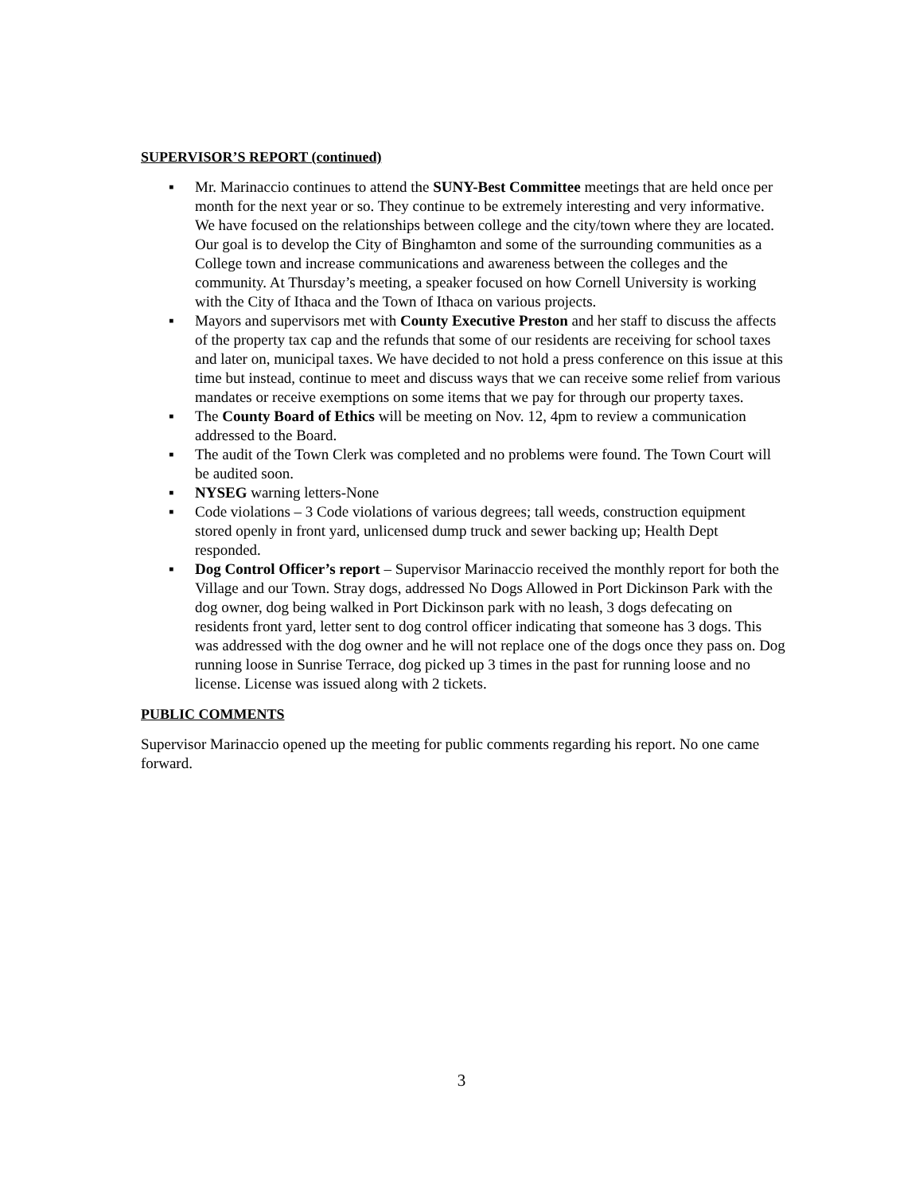SUPERVISOR’S REPORT (continued)
▪ Mr. Marinaccio continues to attend the SUNY-Best Committee meetings that are held once per month for the next year or so. They continue to be extremely interesting and very informative. We have focused on the relationships between college and the city/town where they are located. Our goal is to develop the City of Binghamton and some of the surrounding communities as a College town and increase communications and awareness between the colleges and the community. At Thursday’s meeting, a speaker focused on how Cornell University is working with the City of Ithaca and the Town of Ithaca on various projects.
▪ Mayors and supervisors met with County Executive Preston and her staff to discuss the affects of the property tax cap and the refunds that some of our residents are receiving for school taxes and later on, municipal taxes. We have decided to not hold a press conference on this issue at this time but instead, continue to meet and discuss ways that we can receive some relief from various mandates or receive exemptions on some items that we pay for through our property taxes.
▪ The County Board of Ethics will be meeting on Nov. 12, 4pm to review a communication addressed to the Board.
▪ The audit of the Town Clerk was completed and no problems were found. The Town Court will be audited soon.
▪ NYSEG warning letters-None
▪ Code violations – 3 Code violations of various degrees; tall weeds, construction equipment stored openly in front yard, unlicensed dump truck and sewer backing up; Health Dept responded.
▪ Dog Control Officer’s report – Supervisor Marinaccio received the monthly report for both the Village and our Town. Stray dogs, addressed No Dogs Allowed in Port Dickinson Park with the dog owner, dog being walked in Port Dickinson park with no leash, 3 dogs defecating on residents front yard, letter sent to dog control officer indicating that someone has 3 dogs. This was addressed with the dog owner and he will not replace one of the dogs once they pass on. Dog running loose in Sunrise Terrace, dog picked up 3 times in the past for running loose and no license. License was issued along with 2 tickets.
PUBLIC COMMENTS
Supervisor Marinaccio opened up the meeting for public comments regarding his report. No one came forward.
3